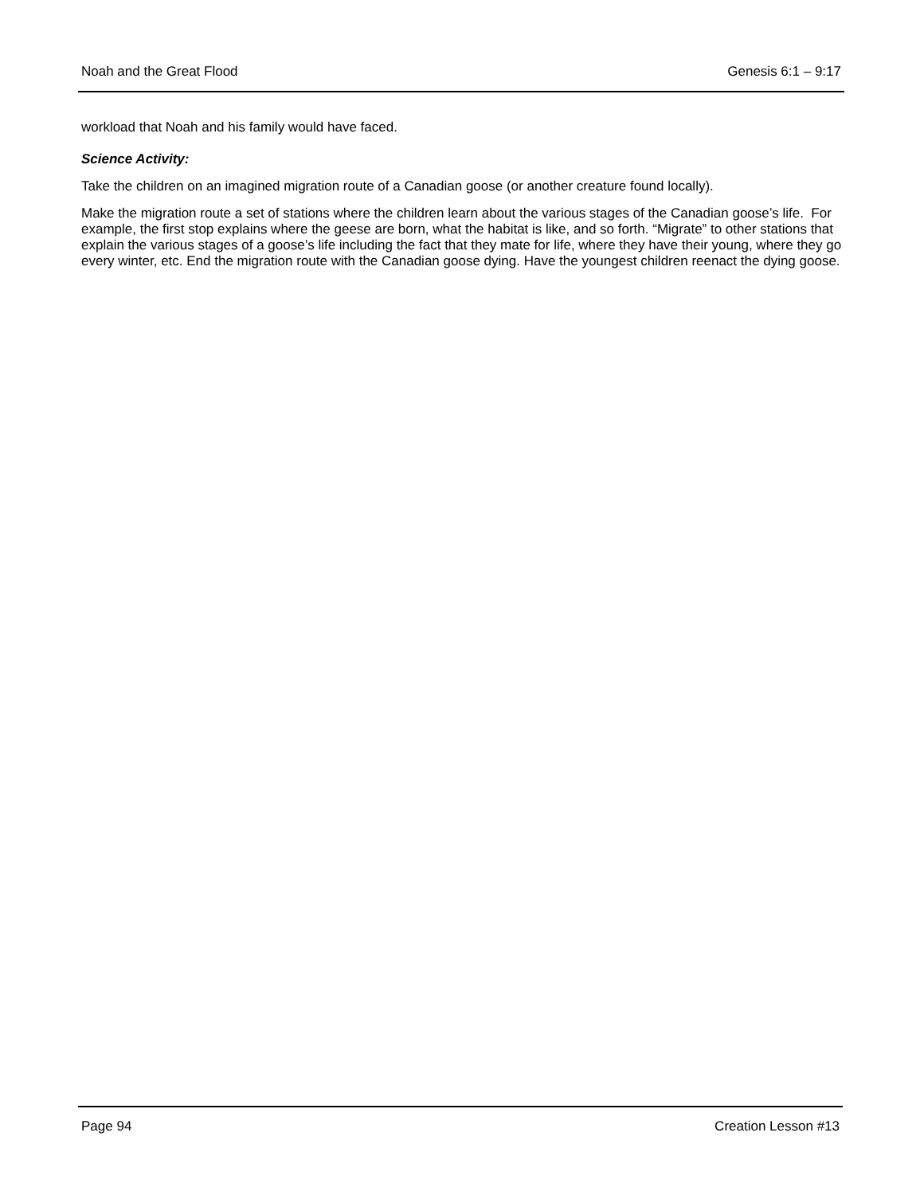Noah and the Great Flood Genesis 6:1 – 9:17
workload that Noah and his family would have faced.
Science Activity:
Take the children on an imagined migration route of a Canadian goose (or another creature found locally).
Make the migration route a set of stations where the children learn about the various stages of the Canadian goose’s life. For example, the first stop explains where the geese are born, what the habitat is like, and so forth. “Migrate” to other stations that explain the various stages of a goose’s life including the fact that they mate for life, where they have their young, where they go every winter, etc. End the migration route with the Canadian goose dying. Have the youngest children reenact the dying goose.
Page 94 Creation Lesson #13